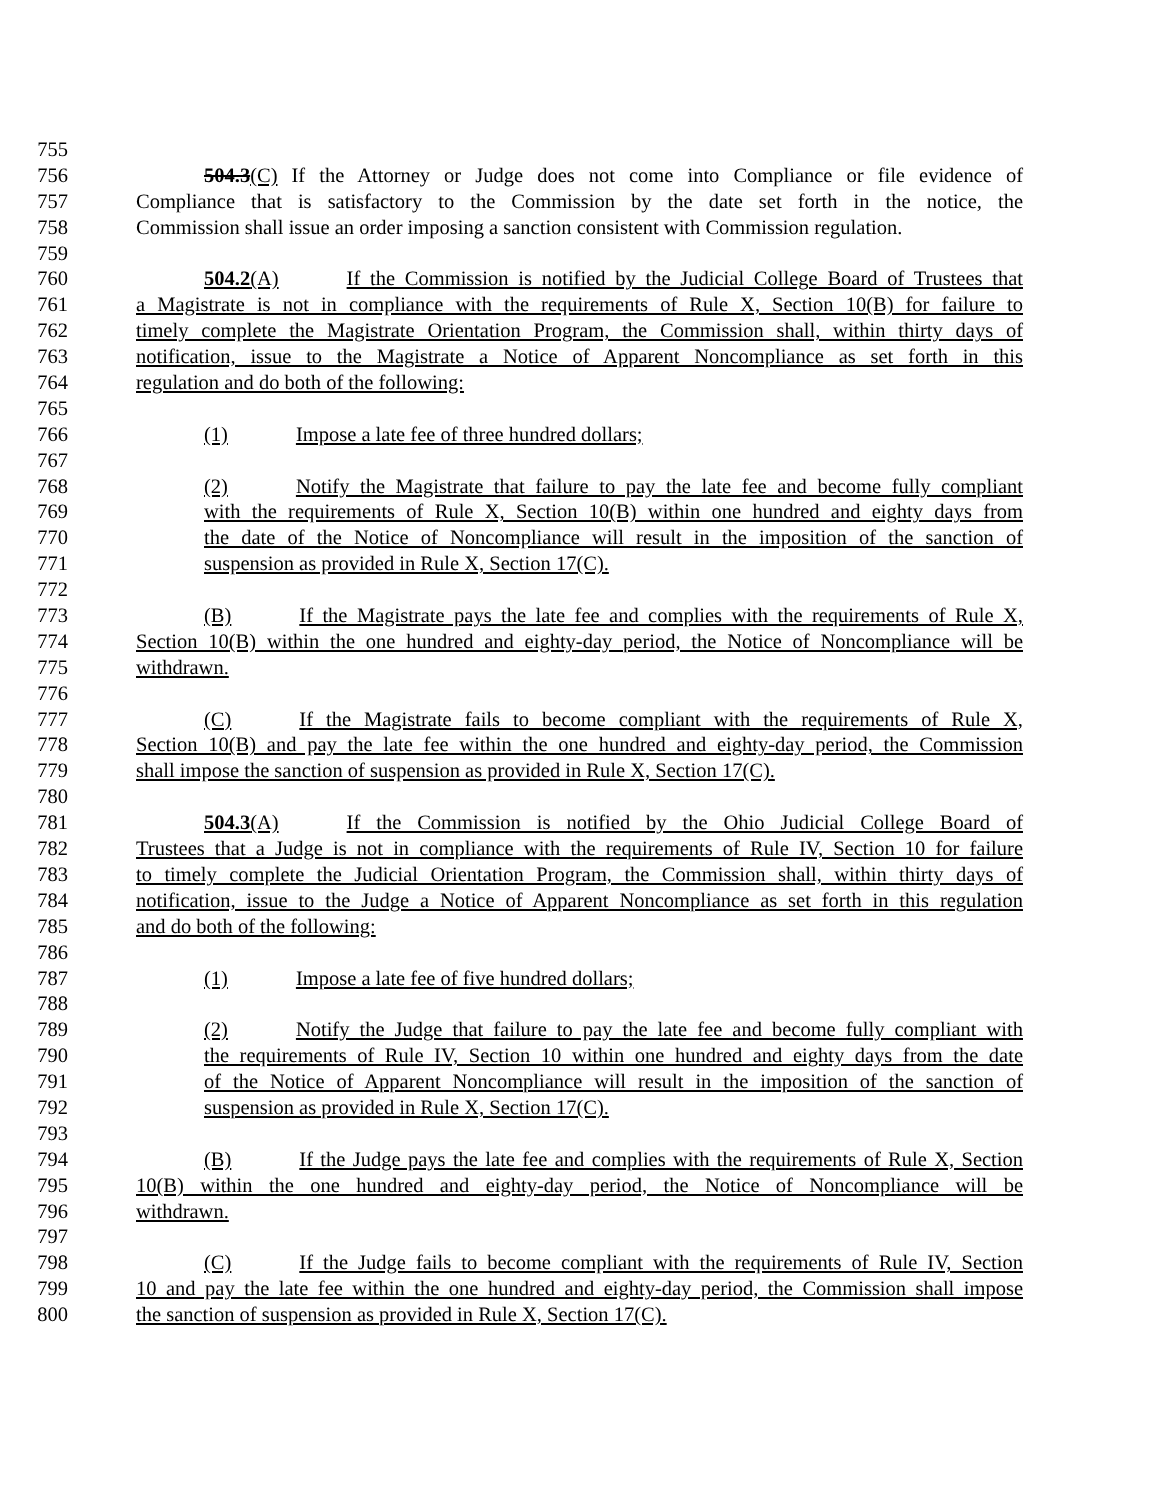755
756 504.3(C) If the Attorney or Judge does not come into Compliance or file evidence of
757 Compliance that is satisfactory to the Commission by the date set forth in the notice, the
758 Commission shall issue an order imposing a sanction consistent with Commission regulation.
759
760 504.2(A) If the Commission is notified by the Judicial College Board of Trustees that
761 a Magistrate is not in compliance with the requirements of Rule X, Section 10(B) for failure to
762 timely complete the Magistrate Orientation Program, the Commission shall, within thirty days of
763 notification, issue to the Magistrate a Notice of Apparent Noncompliance as set forth in this
764 regulation and do both of the following:
765
766 (1) Impose a late fee of three hundred dollars;
767
768 (2) Notify the Magistrate that failure to pay the late fee and become fully compliant
769 with the requirements of Rule X, Section 10(B) within one hundred and eighty days from
770 the date of the Notice of Noncompliance will result in the imposition of the sanction of
771 suspension as provided in Rule X, Section 17(C).
772
773 (B) If the Magistrate pays the late fee and complies with the requirements of Rule X,
774 Section 10(B) within the one hundred and eighty-day period, the Notice of Noncompliance will be
775 withdrawn.
776
777 (C) If the Magistrate fails to become compliant with the requirements of Rule X,
778 Section 10(B) and pay the late fee within the one hundred and eighty-day period, the Commission
779 shall impose the sanction of suspension as provided in Rule X, Section 17(C).
780
781 504.3(A) If the Commission is notified by the Ohio Judicial College Board of
782 Trustees that a Judge is not in compliance with the requirements of Rule IV, Section 10 for failure
783 to timely complete the Judicial Orientation Program, the Commission shall, within thirty days of
784 notification, issue to the Judge a Notice of Apparent Noncompliance as set forth in this regulation
785 and do both of the following:
786
787 (1) Impose a late fee of five hundred dollars;
788
789 (2) Notify the Judge that failure to pay the late fee and become fully compliant with
790 the requirements of Rule IV, Section 10 within one hundred and eighty days from the date
791 of the Notice of Apparent Noncompliance will result in the imposition of the sanction of
792 suspension as provided in Rule X, Section 17(C).
793
794 (B) If the Judge pays the late fee and complies with the requirements of Rule X, Section
795 10(B) within the one hundred and eighty-day period, the Notice of Noncompliance will be
796 withdrawn.
797
798 (C) If the Judge fails to become compliant with the requirements of Rule IV, Section
799 10 and pay the late fee within the one hundred and eighty-day period, the Commission shall impose
800 the sanction of suspension as provided in Rule X, Section 17(C).